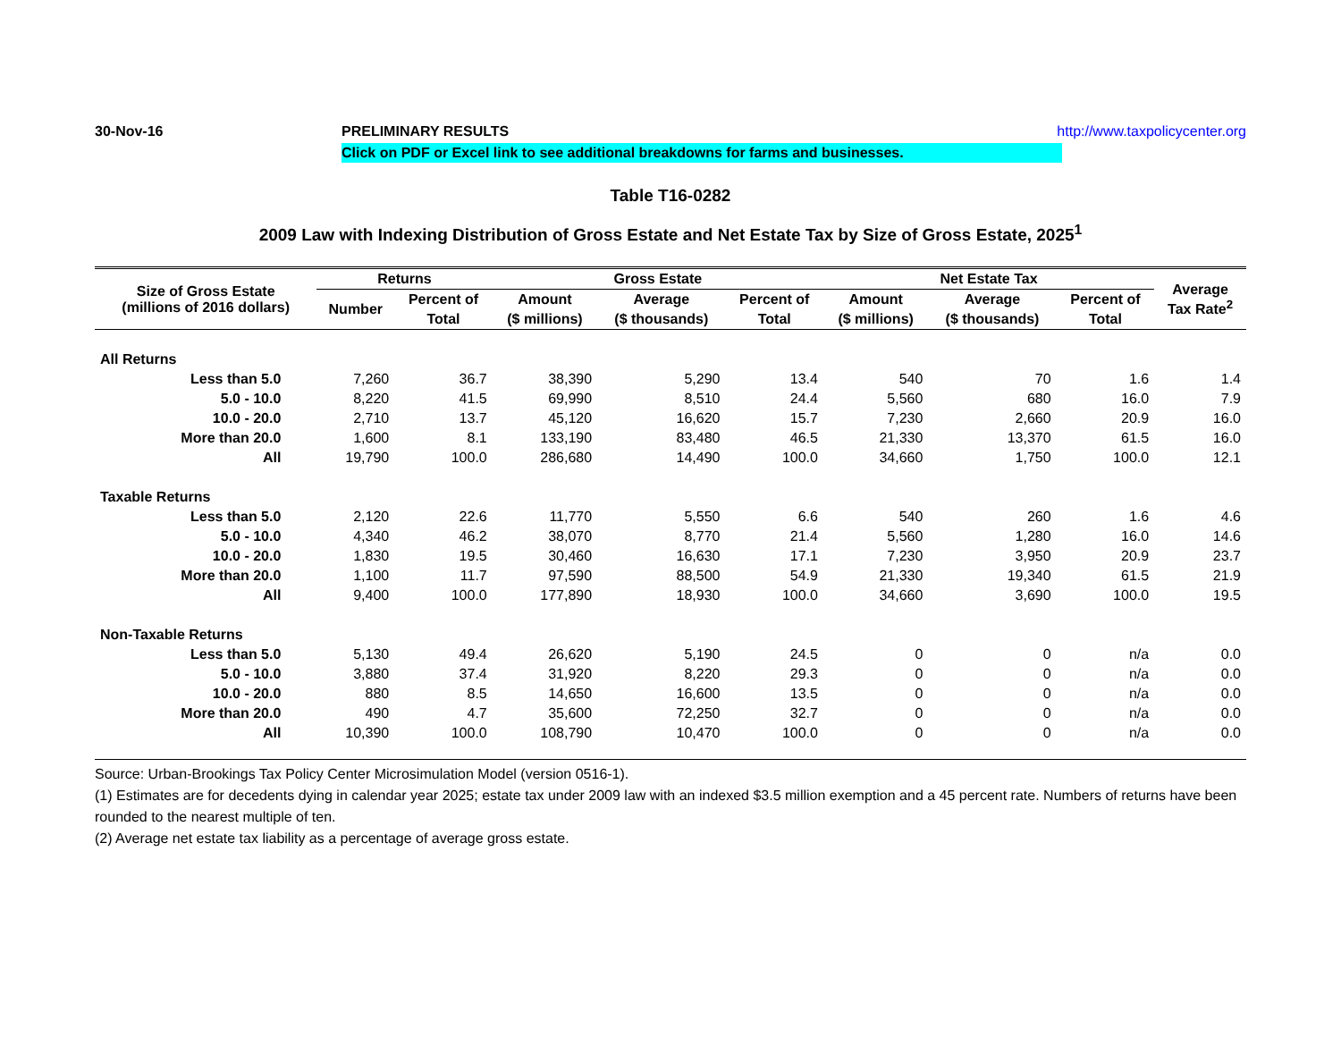30-Nov-16 PRELIMINARY RESULTS http://www.taxpolicycenter.org
Click on PDF or Excel link to see additional breakdowns for farms and businesses.
Table T16-0282
2009 Law with Indexing Distribution of Gross Estate and Net Estate Tax by Size of Gross Estate, 2025<sup>1</sup>
| Size of Gross Estate (millions of 2016 dollars) | Returns | | Gross Estate | | | Net Estate Tax | | | Average Tax Rate<sup>2</sup> |
| --- | --- | --- | --- | --- | --- | --- | --- | --- | --- |
| | Number | Percent of | Amount | Average | Percent of | Amount | Average | Percent of | |
| | | Total | ($ millions) | ($ thousands) | Total | ($ millions) | ($ thousands) | Total | |
| All Returns | | | | | | | | | |
| Less than 5.0 | 7,260 | 36.7 | 38,390 | 5,290 | 13.4 | 540 | 70 | 1.6 | 1.4 |
| 5.0 - 10.0 | 8,220 | 41.5 | 69,990 | 8,510 | 24.4 | 5,560 | 680 | 16.0 | 7.9 |
| 10.0 - 20.0 | 2,710 | 13.7 | 45,120 | 16,620 | 15.7 | 7,230 | 2,660 | 20.9 | 16.0 |
| More than 20.0 | 1,600 | 8.1 | 133,190 | 83,480 | 46.5 | 21,330 | 13,370 | 61.5 | 16.0 |
| All | 19,790 | 100.0 | 286,680 | 14,490 | 100.0 | 34,660 | 1,750 | 100.0 | 12.1 |
| Taxable Returns | | | | | | | | | |
| Less than 5.0 | 2,120 | 22.6 | 11,770 | 5,550 | 6.6 | 540 | 260 | 1.6 | 4.6 |
| 5.0 - 10.0 | 4,340 | 46.2 | 38,070 | 8,770 | 21.4 | 5,560 | 1,280 | 16.0 | 14.6 |
| 10.0 - 20.0 | 1,830 | 19.5 | 30,460 | 16,630 | 17.1 | 7,230 | 3,950 | 20.9 | 23.7 |
| More than 20.0 | 1,100 | 11.7 | 97,590 | 88,500 | 54.9 | 21,330 | 19,340 | 61.5 | 21.9 |
| All | 9,400 | 100.0 | 177,890 | 18,930 | 100.0 | 34,660 | 3,690 | 100.0 | 19.5 |
| Non-Taxable Returns | | | | | | | | | |
| Less than 5.0 | 5,130 | 49.4 | 26,620 | 5,190 | 24.5 | 0 | 0 | n/a | 0.0 |
| 5.0 - 10.0 | 3,880 | 37.4 | 31,920 | 8,220 | 29.3 | 0 | 0 | n/a | 0.0 |
| 10.0 - 20.0 | 880 | 8.5 | 14,650 | 16,600 | 13.5 | 0 | 0 | n/a | 0.0 |
| More than 20.0 | 490 | 4.7 | 35,600 | 72,250 | 32.7 | 0 | 0 | n/a | 0.0 |
| All | 10,390 | 100.0 | 108,790 | 10,470 | 100.0 | 0 | 0 | n/a | 0.0 |
Source: Urban-Brookings Tax Policy Center Microsimulation Model (version 0516-1).
(1) Estimates are for decedents dying in calendar year 2025; estate tax under 2009 law with an indexed $3.5 million exemption and a 45 percent rate. Numbers of returns have been rounded to the nearest multiple of ten.
(2) Average net estate tax liability as a percentage of average gross estate.